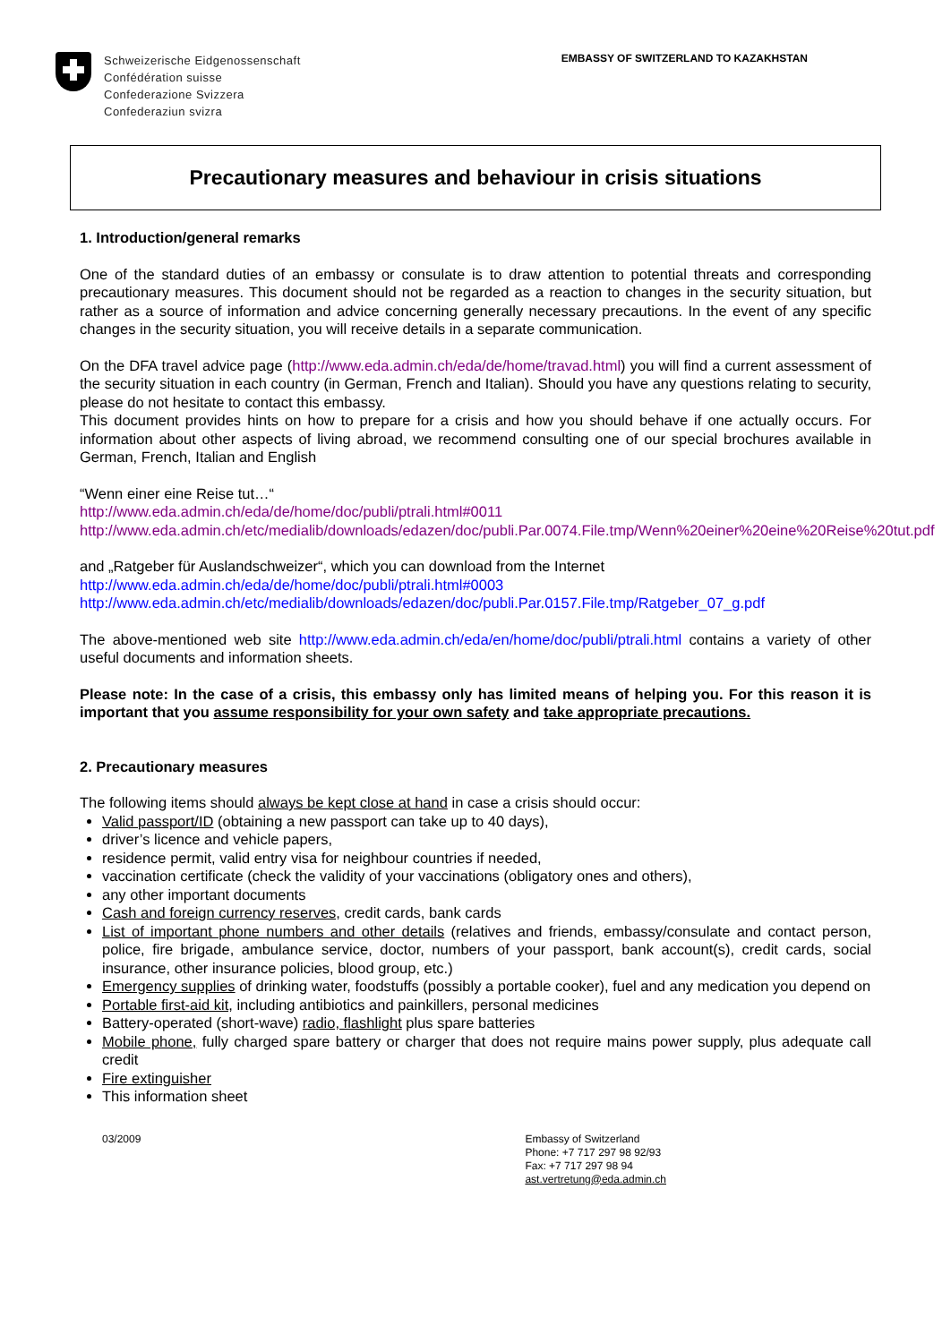Schweizerische Eidgenossenschaft
Confédération suisse
Confederazione Svizzera
Confederaziun svizra
EMBASSY OF SWITZERLAND TO KAZAKHSTAN
Precautionary measures and behaviour in crisis situations
1. Introduction/general remarks
One of the standard duties of an embassy or consulate is to draw attention to potential threats and corresponding precautionary measures. This document should not be regarded as a reaction to changes in the security situation, but rather as a source of information and advice concerning generally necessary precautions. In the event of any specific changes in the security situation, you will receive details in a separate communication.
On the DFA travel advice page (http://www.eda.admin.ch/eda/de/home/travad.html) you will find a current assessment of the security situation in each country (in German, French and Italian). Should you have any questions relating to security, please do not hesitate to contact this embassy.
This document provides hints on how to prepare for a crisis and how you should behave if one actually occurs. For information about other aspects of living abroad, we recommend consulting one of our special brochures available in German, French, Italian and English
“Wenn einer eine Reise tut…“
http://www.eda.admin.ch/eda/de/home/doc/publi/ptrali.html#0011
http://www.eda.admin.ch/etc/medialib/downloads/edazen/doc/publi.Par.0074.File.tmp/Wenn%20einer%20eine%20Reise%20tut.pdf
and „Ratgeber für Auslandschweizer“, which you can download from the Internet
http://www.eda.admin.ch/eda/de/home/doc/publi/ptrali.html#0003
http://www.eda.admin.ch/etc/medialib/downloads/edazen/doc/publi.Par.0157.File.tmp/Ratgeber_07_g.pdf
The above-mentioned web site http://www.eda.admin.ch/eda/en/home/doc/publi/ptrali.html contains a variety of other useful documents and information sheets.
Please note: In the case of a crisis, this embassy only has limited means of helping you. For this reason it is important that you assume responsibility for your own safety and take appropriate precautions.
2. Precautionary measures
The following items should always be kept close at hand in case a crisis should occur:
Valid passport/ID (obtaining a new passport can take up to 40 days),
driver’s licence and vehicle papers,
residence permit, valid entry visa for neighbour countries if needed,
vaccination certificate (check the validity of your vaccinations (obligatory ones and others),
any other important documents
Cash and foreign currency reserves, credit cards, bank cards
List of important phone numbers and other details (relatives and friends, embassy/consulate and contact person, police, fire brigade, ambulance service, doctor, numbers of your passport, bank account(s), credit cards, social insurance, other insurance policies, blood group, etc.)
Emergency supplies of drinking water, foodstuffs (possibly a portable cooker), fuel and any medication you depend on
Portable first-aid kit, including antibiotics and painkillers, personal medicines
Battery-operated (short-wave) radio, flashlight plus spare batteries
Mobile phone, fully charged spare battery or charger that does not require mains power supply, plus adequate call credit
Fire extinguisher
This information sheet
03/2009 Embassy of Switzerland
Phone: +7 717 297 98 92/93
Fax: +7 717 297 98 94
ast.vertretung@eda.admin.ch